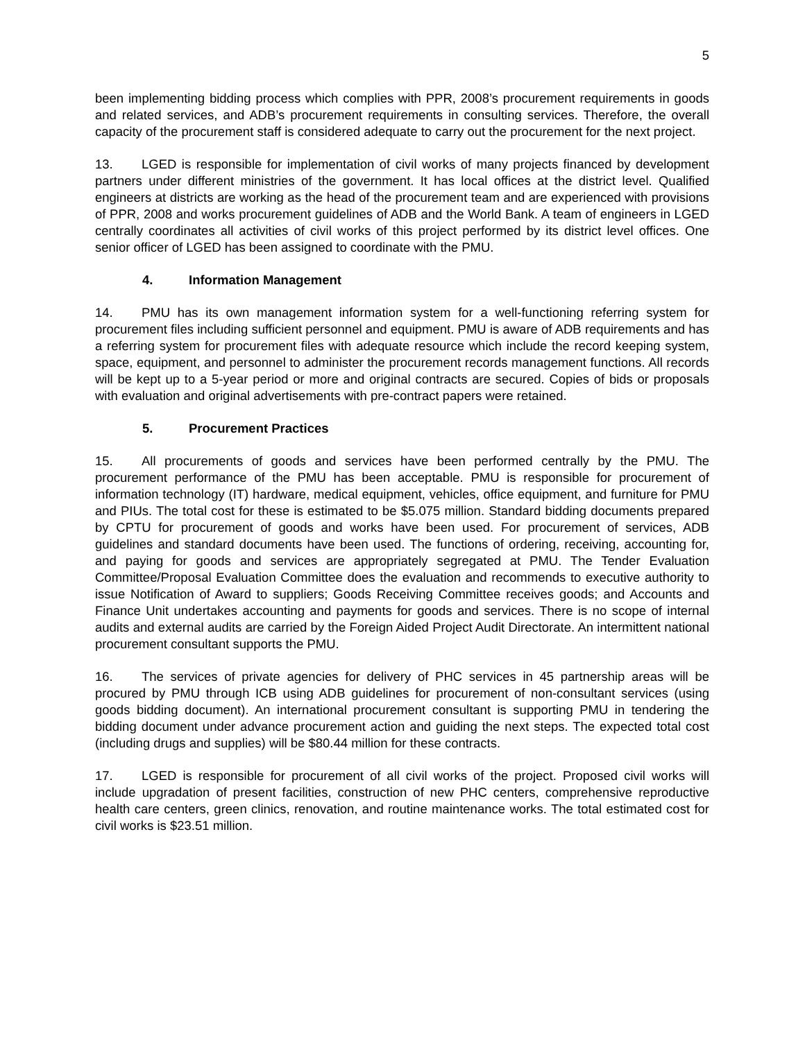5
been implementing bidding process which complies with PPR, 2008’s procurement requirements in goods and related services, and ADB’s procurement requirements in consulting services. Therefore, the overall capacity of the procurement staff is considered adequate to carry out the procurement for the next project.
13. LGED is responsible for implementation of civil works of many projects financed by development partners under different ministries of the government. It has local offices at the district level. Qualified engineers at districts are working as the head of the procurement team and are experienced with provisions of PPR, 2008 and works procurement guidelines of ADB and the World Bank. A team of engineers in LGED centrally coordinates all activities of civil works of this project performed by its district level offices. One senior officer of LGED has been assigned to coordinate with the PMU.
4. Information Management
14. PMU has its own management information system for a well-functioning referring system for procurement files including sufficient personnel and equipment. PMU is aware of ADB requirements and has a referring system for procurement files with adequate resource which include the record keeping system, space, equipment, and personnel to administer the procurement records management functions. All records will be kept up to a 5-year period or more and original contracts are secured. Copies of bids or proposals with evaluation and original advertisements with pre-contract papers were retained.
5. Procurement Practices
15. All procurements of goods and services have been performed centrally by the PMU. The procurement performance of the PMU has been acceptable. PMU is responsible for procurement of information technology (IT) hardware, medical equipment, vehicles, office equipment, and furniture for PMU and PIUs. The total cost for these is estimated to be $5.075 million. Standard bidding documents prepared by CPTU for procurement of goods and works have been used. For procurement of services, ADB guidelines and standard documents have been used. The functions of ordering, receiving, accounting for, and paying for goods and services are appropriately segregated at PMU. The Tender Evaluation Committee/Proposal Evaluation Committee does the evaluation and recommends to executive authority to issue Notification of Award to suppliers; Goods Receiving Committee receives goods; and Accounts and Finance Unit undertakes accounting and payments for goods and services. There is no scope of internal audits and external audits are carried by the Foreign Aided Project Audit Directorate. An intermittent national procurement consultant supports the PMU.
16. The services of private agencies for delivery of PHC services in 45 partnership areas will be procured by PMU through ICB using ADB guidelines for procurement of non-consultant services (using goods bidding document). An international procurement consultant is supporting PMU in tendering the bidding document under advance procurement action and guiding the next steps. The expected total cost (including drugs and supplies) will be $80.44 million for these contracts.
17. LGED is responsible for procurement of all civil works of the project. Proposed civil works will include upgradation of present facilities, construction of new PHC centers, comprehensive reproductive health care centers, green clinics, renovation, and routine maintenance works. The total estimated cost for civil works is $23.51 million.